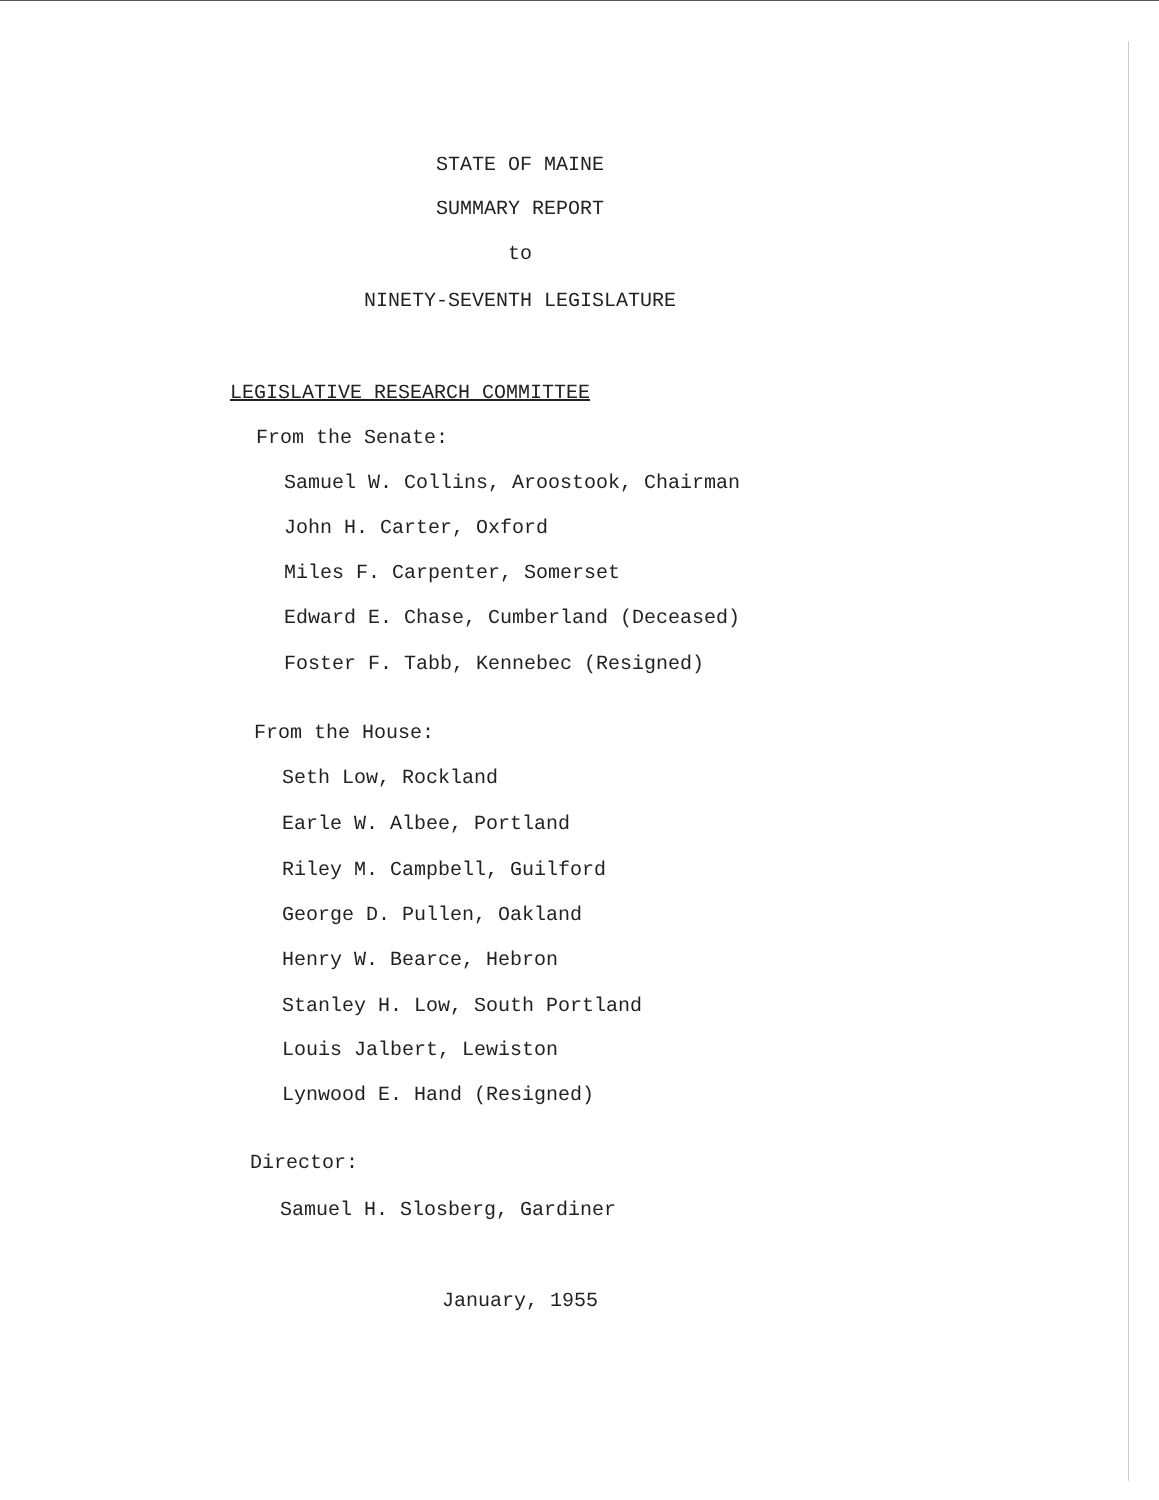STATE OF MAINE
SUMMARY REPORT
to
NINETY-SEVENTH LEGISLATURE
LEGISLATIVE RESEARCH COMMITTEE
From the Senate:
Samuel W. Collins, Aroostook, Chairman
John H. Carter, Oxford
Miles F. Carpenter, Somerset
Edward E. Chase, Cumberland (Deceased)
Foster F. Tabb, Kennebec (Resigned)
From the House:
Seth Low, Rockland
Earle W. Albee, Portland
Riley M. Campbell, Guilford
George D. Pullen, Oakland
Henry W. Bearce, Hebron
Stanley H. Low, South Portland
Louis Jalbert, Lewiston
Lynwood E. Hand (Resigned)
Director:
Samuel H. Slosberg, Gardiner
January, 1955